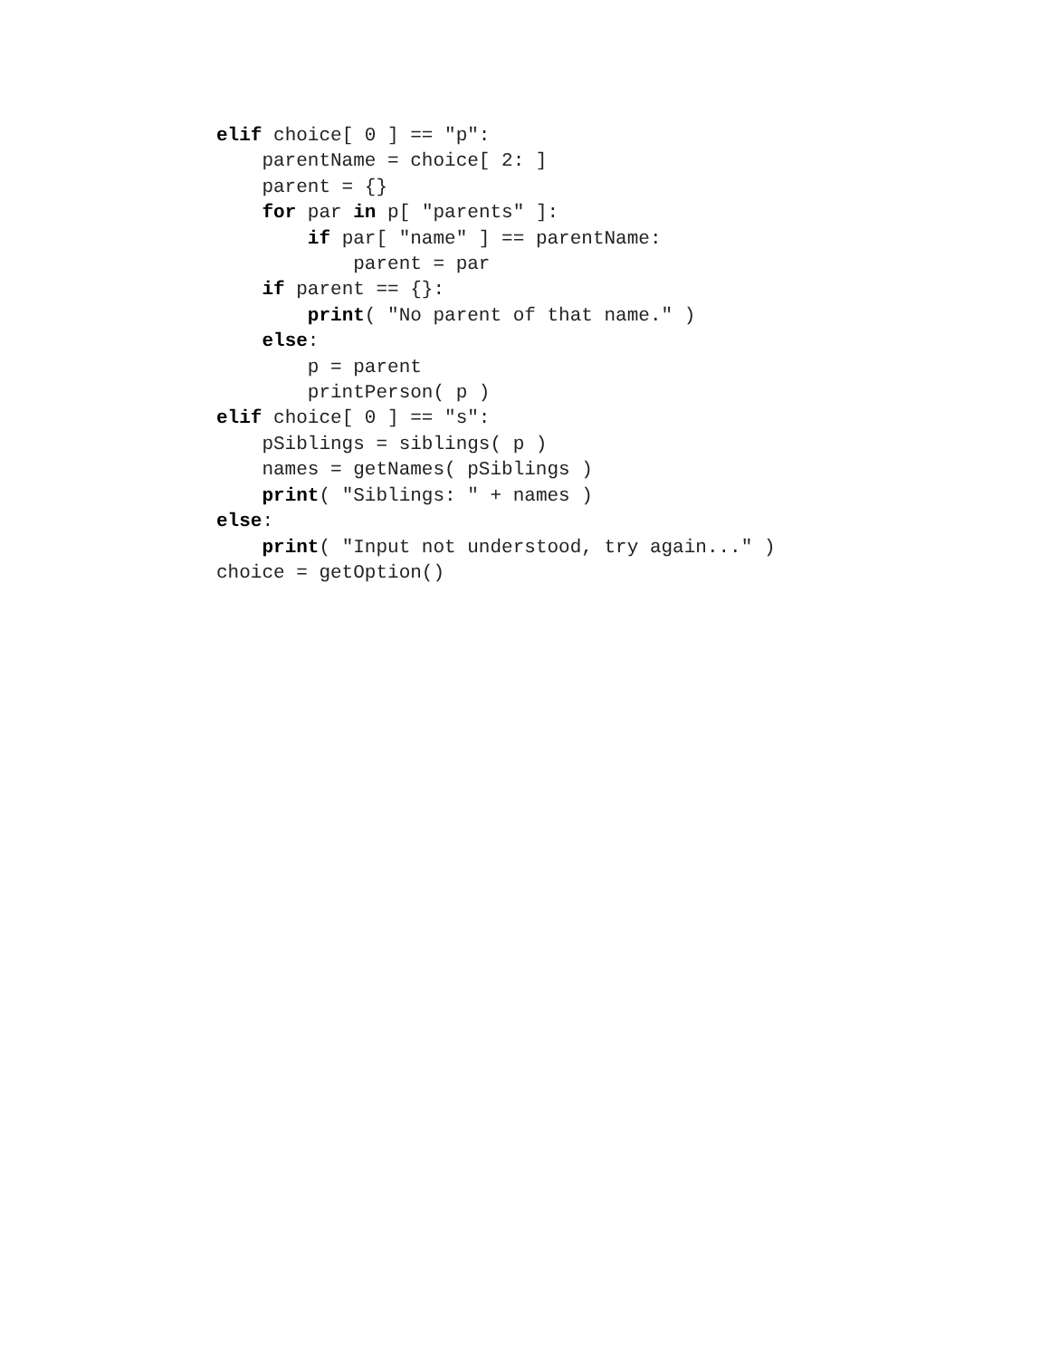elif choice[ 0 ] == "p":
    parentName = choice[ 2: ]
    parent = {}
    for par in p[ "parents" ]:
        if par[ "name" ] == parentName:
            parent = par
    if parent == {}:
        print( "No parent of that name." )
    else:
        p = parent
        printPerson( p )
elif choice[ 0 ] == "s":
    pSiblings = siblings( p )
    names = getNames( pSiblings )
    print( "Siblings: " + names )
else:
    print( "Input not understood, try again..." )
choice = getOption()